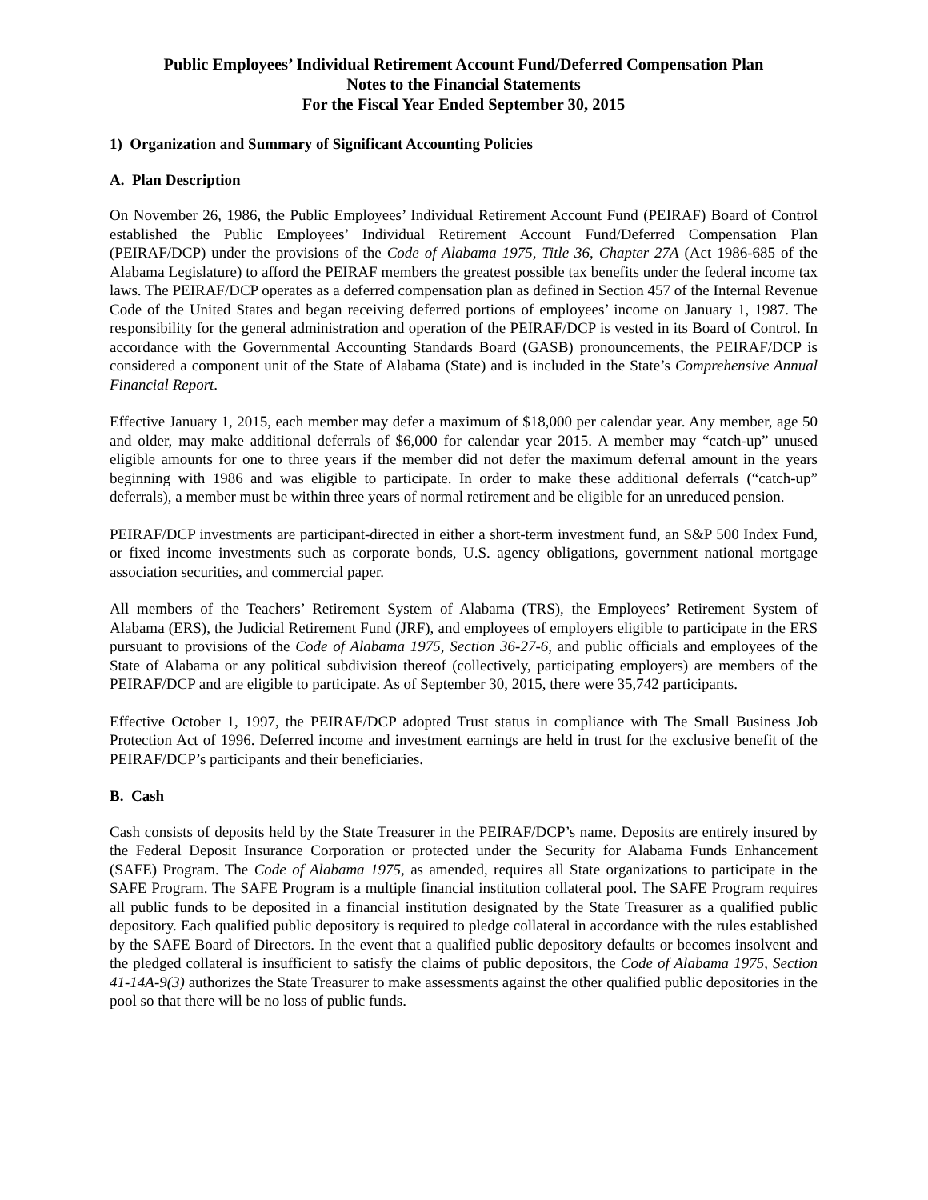Public Employees’ Individual Retirement Account Fund/Deferred Compensation Plan
Notes to the Financial Statements
For the Fiscal Year Ended September 30, 2015
1) Organization and Summary of Significant Accounting Policies
A. Plan Description
On November 26, 1986, the Public Employees’ Individual Retirement Account Fund (PEIRAF) Board of Control established the Public Employees’ Individual Retirement Account Fund/Deferred Compensation Plan (PEIRAF/DCP) under the provisions of the Code of Alabama 1975, Title 36, Chapter 27A (Act 1986-685 of the Alabama Legislature) to afford the PEIRAF members the greatest possible tax benefits under the federal income tax laws. The PEIRAF/DCP operates as a deferred compensation plan as defined in Section 457 of the Internal Revenue Code of the United States and began receiving deferred portions of employees’ income on January 1, 1987. The responsibility for the general administration and operation of the PEIRAF/DCP is vested in its Board of Control. In accordance with the Governmental Accounting Standards Board (GASB) pronouncements, the PEIRAF/DCP is considered a component unit of the State of Alabama (State) and is included in the State’s Comprehensive Annual Financial Report.
Effective January 1, 2015, each member may defer a maximum of $18,000 per calendar year. Any member, age 50 and older, may make additional deferrals of $6,000 for calendar year 2015. A member may “catch-up” unused eligible amounts for one to three years if the member did not defer the maximum deferral amount in the years beginning with 1986 and was eligible to participate. In order to make these additional deferrals (“catch-up” deferrals), a member must be within three years of normal retirement and be eligible for an unreduced pension.
PEIRAF/DCP investments are participant-directed in either a short-term investment fund, an S&P 500 Index Fund, or fixed income investments such as corporate bonds, U.S. agency obligations, government national mortgage association securities, and commercial paper.
All members of the Teachers’ Retirement System of Alabama (TRS), the Employees’ Retirement System of Alabama (ERS), the Judicial Retirement Fund (JRF), and employees of employers eligible to participate in the ERS pursuant to provisions of the Code of Alabama 1975, Section 36-27-6, and public officials and employees of the State of Alabama or any political subdivision thereof (collectively, participating employers) are members of the PEIRAF/DCP and are eligible to participate. As of September 30, 2015, there were 35,742 participants.
Effective October 1, 1997, the PEIRAF/DCP adopted Trust status in compliance with The Small Business Job Protection Act of 1996. Deferred income and investment earnings are held in trust for the exclusive benefit of the PEIRAF/DCP’s participants and their beneficiaries.
B. Cash
Cash consists of deposits held by the State Treasurer in the PEIRAF/DCP’s name. Deposits are entirely insured by the Federal Deposit Insurance Corporation or protected under the Security for Alabama Funds Enhancement (SAFE) Program. The Code of Alabama 1975, as amended, requires all State organizations to participate in the SAFE Program. The SAFE Program is a multiple financial institution collateral pool. The SAFE Program requires all public funds to be deposited in a financial institution designated by the State Treasurer as a qualified public depository. Each qualified public depository is required to pledge collateral in accordance with the rules established by the SAFE Board of Directors. In the event that a qualified public depository defaults or becomes insolvent and the pledged collateral is insufficient to satisfy the claims of public depositors, the Code of Alabama 1975, Section 41-14A-9(3) authorizes the State Treasurer to make assessments against the other qualified public depositories in the pool so that there will be no loss of public funds.